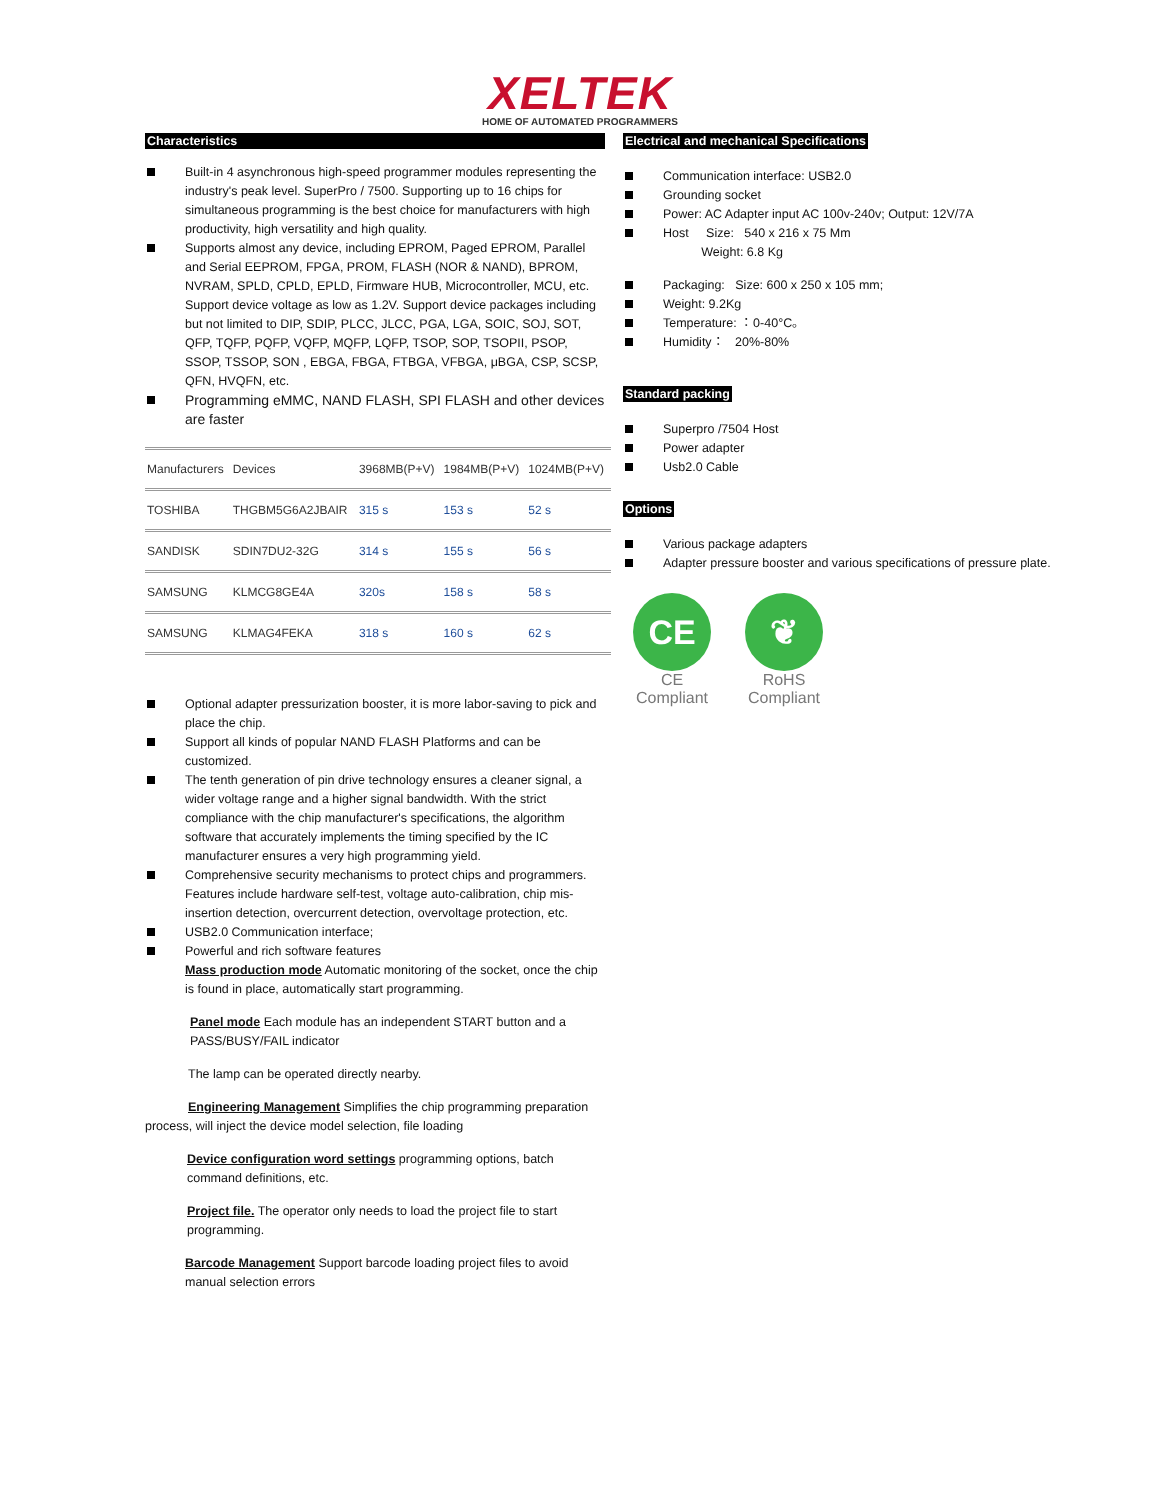XELTEK
HOME OF AUTOMATED PROGRAMMERS
Characteristics
Built-in 4 asynchronous high-speed programmer modules representing the industry's peak level. SuperPro / 7500. Supporting up to 16 chips for simultaneous programming is the best choice for manufacturers with high productivity, high versatility and high quality.
Supports almost any device, including EPROM, Paged EPROM, Parallel and Serial EEPROM, FPGA, PROM, FLASH (NOR & NAND), BPROM, NVRAM, SPLD, CPLD, EPLD, Firmware HUB, Microcontroller, MCU, etc. Support device voltage as low as 1.2V. Support device packages including but not limited to DIP, SDIP, PLCC, JLCC, PGA, LGA, SOIC, SOJ, SOT, QFP, TQFP, PQFP, VQFP, MQFP, LQFP, TSOP, SOP, TSOPII, PSOP, SSOP, TSSOP, SON , EBGA, FBGA, FTBGA, VFBGA, μBGA, CSP, SCSP, QFN, HVQFN, etc.
Programming eMMC, NAND FLASH, SPI FLASH and other devices are faster
| Manufacturers | Devices | 3968MB(P+V) | 1984MB(P+V) | 1024MB(P+V) |
| --- | --- | --- | --- | --- |
| TOSHIBA | THGBM5G6A2JBAIR | 315 s | 153 s | 52 s |
| SANDISK | SDIN7DU2-32G | 314 s | 155 s | 56 s |
| SAMSUNG | KLMCG8GE4A | 320s | 158 s | 58 s |
| SAMSUNG | KLMAG4FEKA | 318 s | 160 s | 62 s |
Optional adapter pressurization booster, it is more labor-saving to pick and place the chip.
Support all kinds of popular NAND FLASH Platforms and can be customized.
The tenth generation of pin drive technology ensures a cleaner signal, a wider voltage range and a higher signal bandwidth. With the strict compliance with the chip manufacturer's specifications, the algorithm software that accurately implements the timing specified by the IC manufacturer ensures a very high programming yield.
Comprehensive security mechanisms to protect chips and programmers. Features include hardware self-test, voltage auto-calibration, chip mis-insertion detection, overcurrent detection, overvoltage protection, etc.
USB2.0 Communication interface;
Powerful and rich software features
Mass production mode Automatic monitoring of the socket, once the chip is found in place, automatically start programming.
Panel mode Each module has an independent START button and a PASS/BUSY/FAIL indicator
The lamp can be operated directly nearby.
Engineering Management Simplifies the chip programming preparation process, will inject the device model selection, file loading
Device configuration word settings programming options, batch command definitions, etc.
Project file. The operator only needs to load the project file to start programming.
Barcode Management Support barcode loading project files to avoid manual selection errors
Electrical and mechanical Specifications
Communication interface: USB2.0
Grounding socket
Power: AC Adapter input AC 100v-240v; Output: 12V/7A
Host Size: 540 x 216 x 75 Mm
Weight: 6.8 Kg
Packaging: Size: 600 x 250 x 105 mm;
Weight: 9.2Kg
Temperature: ：0-40°C。
Humidity： 20%-80%
Standard packing
Superpro /7504 Host
Power adapter
Usb2.0 Cable
Options
Various package adapters
Adapter pressure booster and various specifications of pressure plate.
CE
CE Compliant
❦
RoHS Compliant